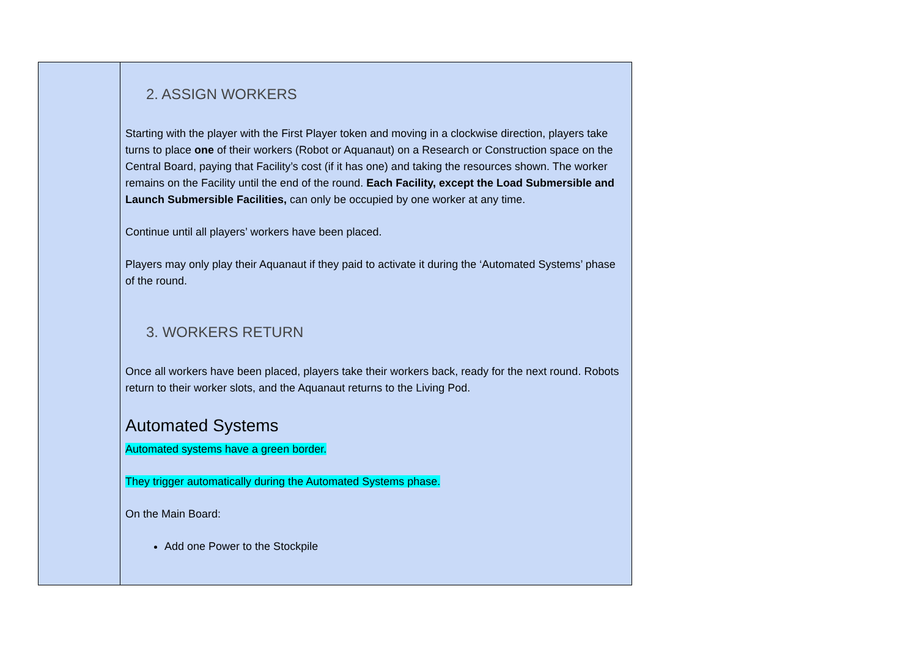| | 2. ASSIGN WORKERS Starting with the player with the First Player token and moving in a clockwise direction, players take turns to place one of their workers (Robot or Aquanaut) on a Research or Construction space on the Central Board, paying that Facility’s cost (if it has one) and taking the resources shown. The worker remains on the Facility until the end of the round. Each Facility, except the Load Submersible and Launch Submersible Facilities, can only be occupied by one worker at any time. Continue until all players’ workers have been placed. Players may only play their Aquanaut if they paid to activate it during the ‘Automated Systems’ phase of the round. 3. WORKERS RETURN Once all workers have been placed, players take their workers back, ready for the next round. Robots return to their worker slots, and the Aquanaut returns to the Living Pod. Automated Systems Automated systems have a green border. They trigger automatically during the Automated Systems phase. On the Main Board: Add one Power to the Stockpile |